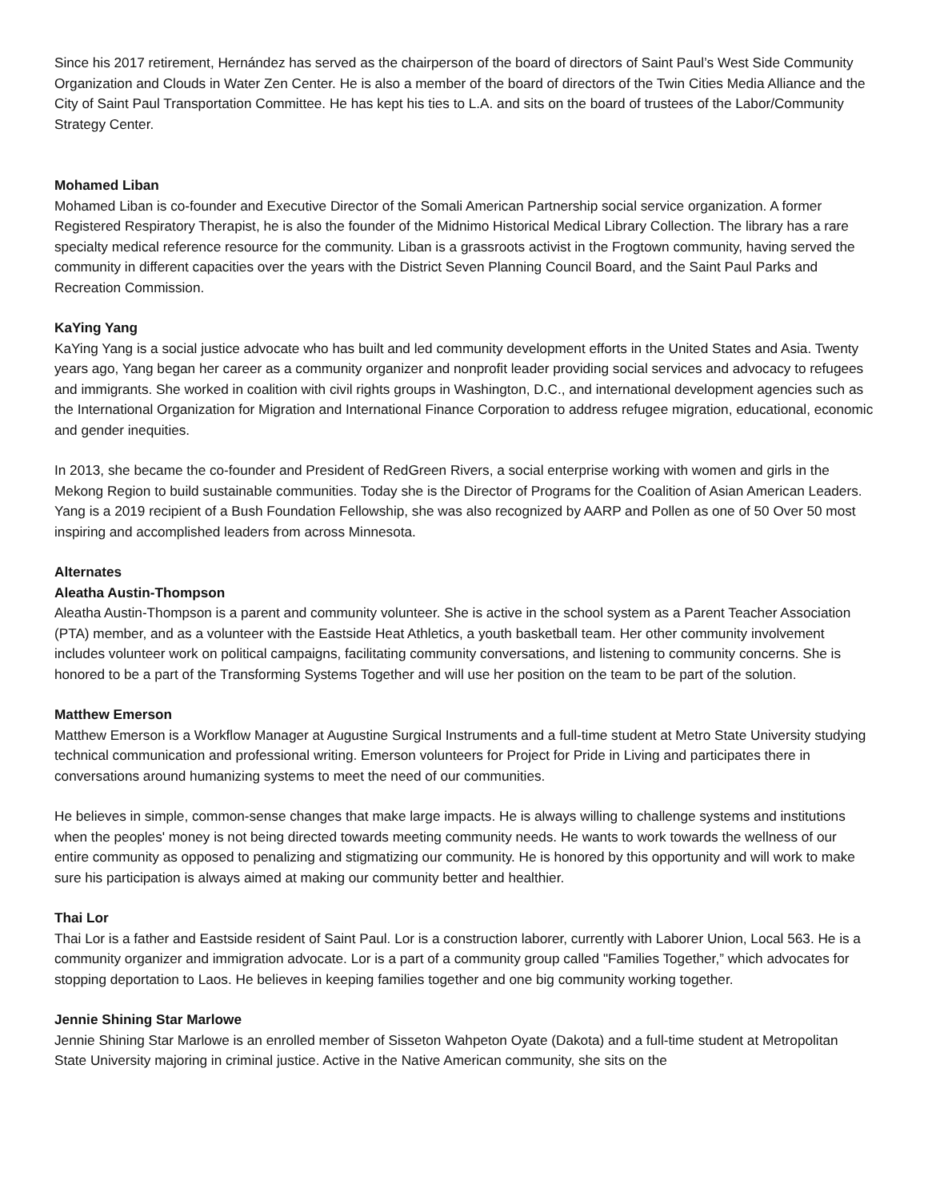Since his 2017 retirement, Hernández has served as the chairperson of the board of directors of Saint Paul’s West Side Community Organization and Clouds in Water Zen Center. He is also a member of the board of directors of the Twin Cities Media Alliance and the City of Saint Paul Transportation Committee. He has kept his ties to L.A. and sits on the board of trustees of the Labor/Community Strategy Center.
Mohamed Liban
Mohamed Liban is co-founder and Executive Director of the Somali American Partnership social service organization. A former Registered Respiratory Therapist, he is also the founder of the Midnimo Historical Medical Library Collection. The library has a rare specialty medical reference resource for the community. Liban is a grassroots activist in the Frogtown community, having served the community in different capacities over the years with the District Seven Planning Council Board, and the Saint Paul Parks and Recreation Commission.
KaYing Yang
KaYing Yang is a social justice advocate who has built and led community development efforts in the United States and Asia. Twenty years ago, Yang began her career as a community organizer and nonprofit leader providing social services and advocacy to refugees and immigrants. She worked in coalition with civil rights groups in Washington, D.C., and international development agencies such as the International Organization for Migration and International Finance Corporation to address refugee migration, educational, economic and gender inequities.
In 2013, she became the co-founder and President of RedGreen Rivers, a social enterprise working with women and girls in the Mekong Region to build sustainable communities. Today she is the Director of Programs for the Coalition of Asian American Leaders. Yang is a 2019 recipient of a Bush Foundation Fellowship, she was also recognized by AARP and Pollen as one of 50 Over 50 most inspiring and accomplished leaders from across Minnesota.
Alternates
Aleatha Austin-Thompson
Aleatha Austin-Thompson is a parent and community volunteer. She is active in the school system as a Parent Teacher Association (PTA) member, and as a volunteer with the Eastside Heat Athletics, a youth basketball team. Her other community involvement includes volunteer work on political campaigns, facilitating community conversations, and listening to community concerns. She is honored to be a part of the Transforming Systems Together and will use her position on the team to be part of the solution.
Matthew Emerson
Matthew Emerson is a Workflow Manager at Augustine Surgical Instruments and a full-time student at Metro State University studying technical communication and professional writing. Emerson volunteers for Project for Pride in Living and participates there in conversations around humanizing systems to meet the need of our communities.
He believes in simple, common-sense changes that make large impacts. He is always willing to challenge systems and institutions when the peoples' money is not being directed towards meeting community needs. He wants to work towards the wellness of our entire community as opposed to penalizing and stigmatizing our community. He is honored by this opportunity and will work to make sure his participation is always aimed at making our community better and healthier.
Thai Lor
Thai Lor is a father and Eastside resident of Saint Paul. Lor is a construction laborer, currently with Laborer Union, Local 563. He is a community organizer and immigration advocate. Lor is a part of a community group called "Families Together,” which advocates for stopping deportation to Laos. He believes in keeping families together and one big community working together.
Jennie Shining Star Marlowe
Jennie Shining Star Marlowe is an enrolled member of Sisseton Wahpeton Oyate (Dakota) and a full-time student at Metropolitan State University majoring in criminal justice. Active in the Native American community, she sits on the